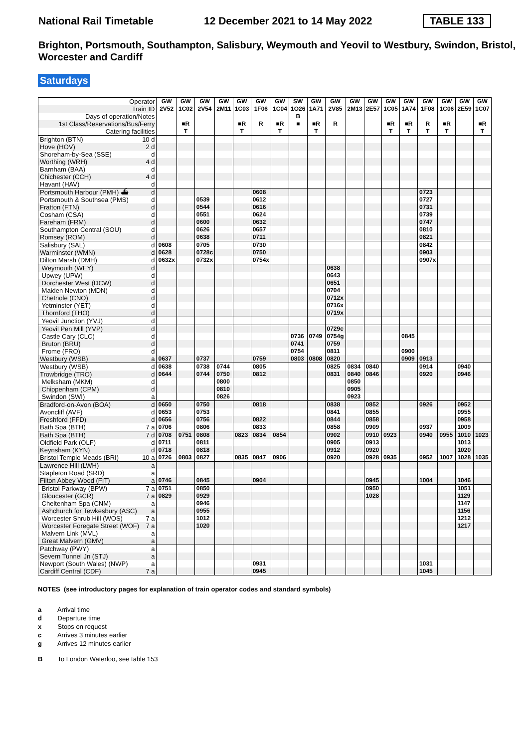National Rail Timetable 12 December 2021 to 14 May 2022 TABLE 133
Brighton, Portsmouth, Southampton, Salisbury, Weymouth and Yeovil to Westbury, Swindon, Bristol, Worcester and Cardiff
Saturdays
| Operator | | GW | GW | GW | GW | GW | GW | GW | SW | GW | GW | GW | GW | GW | GW | GW | GW | GW | GW |
| --- | --- | --- | --- | --- | --- | --- | --- | --- | --- | --- | --- | --- | --- | --- | --- | --- | --- | --- | --- |
| Train ID | | 2V52 | 1C02 | 2V54 | 2M11 | 1C03 | 1F06 | 1C04 | 1O26 | 1A71 | 2V85 | 2M13 | 2E57 | 1C05 | 1A74 | 1F08 | 1C06 | 2E59 | 1C07 |
| Days of operation/Notes | | | | | | | | | B | | | | | | | | | | |
| 1st Class/Reservations/Bus/Ferry | | | ■R | | | ■R | R | ■R | ■ | ■R | R | | | ■R | ■R | R | ■R | | ■R |
| Catering facilities | | | T | | | T | | T | | T | | | | T | T | T | T | | T |
| Brighton (BTN) | 10 d | | | | | | | | | | | | | | | | | | |
| Hove (HOV) | 2 d | | | | | | | | | | | | | | | | | | |
| Shoreham-by-Sea (SSE) | d | | | | | | | | | | | | | | | | | | |
| Worthing (WRH) | 4 d | | | | | | | | | | | | | | | | | | |
| Barnham (BAA) | d | | | | | | | | | | | | | | | | | | |
| Chichester (CCH) | 4 d | | | | | | | | | | | | | | | | | | |
| Havant (HAV) | d | | | | | | | | | | | | | | | | | | |
| Portsmouth Harbour (PMH) ⛴ | d | | | | | | 0608 | | | | | | | | | 0723 | | | |
| Portsmouth & Southsea (PMS) | d | | | 0539 | | | 0612 | | | | | | | | | 0727 | | | |
| Fratton (FTN) | d | | | 0544 | | | 0616 | | | | | | | | | 0731 | | | |
| Cosham (CSA) | d | | | 0551 | | | 0624 | | | | | | | | | 0739 | | | |
| Fareham (FRM) | d | | | 0600 | | | 0632 | | | | | | | | | 0747 | | | |
| Southampton Central (SOU) | d | | | 0626 | | | 0657 | | | | | | | | | 0810 | | | |
| Romsey (ROM) | d | | | 0638 | | | 0711 | | | | | | | | | 0821 | | | |
| Salisbury (SAL) | d | 0608 | | 0705 | | | 0730 | | | | | | | | | 0842 | | | |
| Warminster (WMN) | d | 0628 | | 0728c | | | 0750 | | | | | | | | | 0903 | | | |
| Dilton Marsh (DMH) | d | 0632x | | 0732x | | | 0754x | | | | | | | | | 0907x | | | |
| Weymouth (WEY) | d | | | | | | | | | | 0638 | | | | | | | | |
| Upwey (UPW) | d | | | | | | | | | | 0643 | | | | | | | | |
| Dorchester West (DCW) | d | | | | | | | | | | 0651 | | | | | | | | |
| Maiden Newton (MDN) | d | | | | | | | | | | 0704 | | | | | | | | |
| Chetnole (CNO) | d | | | | | | | | | | 0712x | | | | | | | | |
| Yetminster (YET) | d | | | | | | | | | | 0716x | | | | | | | | |
| Thornford (THO) | d | | | | | | | | | | 0719x | | | | | | | | |
| Yeovil Junction (YVJ) | d | | | | | | | | | | | | | | | | | | |
| Yeovil Pen Mill (YVP) | d | | | | | | | | | | 0729c | | | | | | | | |
| Castle Cary (CLC) | d | | | | | | | | 0736 | 0749 | 0754g | | | | 0845 | | | | |
| Bruton (BRU) | d | | | | | | | | 0741 | | 0759 | | | | | | | | |
| Frome (FRO) | d | | | | | | | | 0754 | | 0811 | | | | 0900 | | | | |
| Westbury (WSB) | a | 0637 | | 0737 | | | 0759 | | 0803 | 0808 | 0820 | | | | 0909 | 0913 | | | |
| Westbury (WSB) | d | 0638 | | 0738 | 0744 | | 0805 | | | | 0825 | 0834 | 0840 | | | 0914 | | 0940 | |
| Trowbridge (TRO) | d | 0644 | | 0744 | 0750 | | 0812 | | | | 0831 | 0840 | 0846 | | | 0920 | | 0946 | |
| Melksham (MKM) | d | | | | 0800 | | | | | | | 0850 | | | | | | | |
| Chippenham (CPM) | d | | | | 0810 | | | | | | | 0905 | | | | | | | |
| Swindon (SWI) | a | | | | 0826 | | | | | | | 0923 | | | | | | | |
| Bradford-on-Avon (BOA) | d | 0650 | | 0750 | | | 0818 | | | | 0838 | | 0852 | | | 0926 | | 0952 | |
| Avoncliff (AVF) | d | 0653 | | 0753 | | | | | | | 0841 | | 0855 | | | | | 0955 | |
| Freshford (FFD) | d | 0656 | | 0756 | | | 0822 | | | | 0844 | | 0858 | | | | | 0958 | |
| Bath Spa (BTH) | 7 a | 0706 | | 0806 | | | 0833 | | | | 0858 | | 0909 | | | 0937 | | 1009 | |
| Bath Spa (BTH) | 7 d | 0708 | 0751 | 0808 | | 0823 | 0834 | 0854 | | | 0902 | | 0910 | 0923 | | 0940 | 0955 | 1010 | 1023 |
| Oldfield Park (OLF) | d | 0711 | | 0811 | | | | | | | 0905 | | 0913 | | | | | 1013 | |
| Keynsham (KYN) | d | 0718 | | 0818 | | | | | | | 0912 | | 0920 | | | | | 1020 | |
| Bristol Temple Meads (BRI) | 10 a | 0726 | 0803 | 0827 | | 0835 | 0847 | 0906 | | | 0920 | | 0928 | 0935 | | 0952 | 1007 | 1028 | 1035 |
| Lawrence Hill (LWH) | a | | | | | | | | | | | | | | | | | | |
| Stapleton Road (SRD) | a | | | | | | | | | | | | | | | | | | |
| Filton Abbey Wood (FIT) | a | 0746 | | 0845 | | | 0904 | | | | | | 0945 | | | 1004 | | 1046 | |
| Bristol Parkway (BPW) | 7 a | 0751 | | 0850 | | | | | | | | | 0950 | | | | | 1051 | |
| Gloucester (GCR) | 7 a | 0829 | | 0929 | | | | | | | | | 1028 | | | | | 1129 | |
| Cheltenham Spa (CNM) | a | | | 0946 | | | | | | | | | | | | | | 1147 | |
| Ashchurch for Tewkesbury (ASC) | a | | | 0955 | | | | | | | | | | | | | | 1156 | |
| Worcester Shrub Hill (WOS) | 7 a | | | 1012 | | | | | | | | | | | | | | 1212 | |
| Worcester Foregate Street (WOF) | 7 a | | | 1020 | | | | | | | | | | | | | | 1217 | |
| Malvern Link (MVL) | a | | | | | | | | | | | | | | | | | | |
| Great Malvern (GMV) | a | | | | | | | | | | | | | | | | | | |
| Patchway (PWY) | a | | | | | | | | | | | | | | | | | | |
| Severn Tunnel Jn (STJ) | a | | | | | | | | | | | | | | | | | | |
| Newport (South Wales) (NWP) | a | | | | | | 0931 | | | | | | | | | 1031 | | | |
| Cardiff Central (CDF) | 7 a | | | | | | 0945 | | | | | | | | | 1045 | | | |
NOTES (see introductory pages for explanation of train operator codes and standard symbols)
a Arrival time
d Departure time
x Stops on request
c Arrives 3 minutes earlier
g Arrives 12 minutes earlier
B To London Waterloo, see table 153